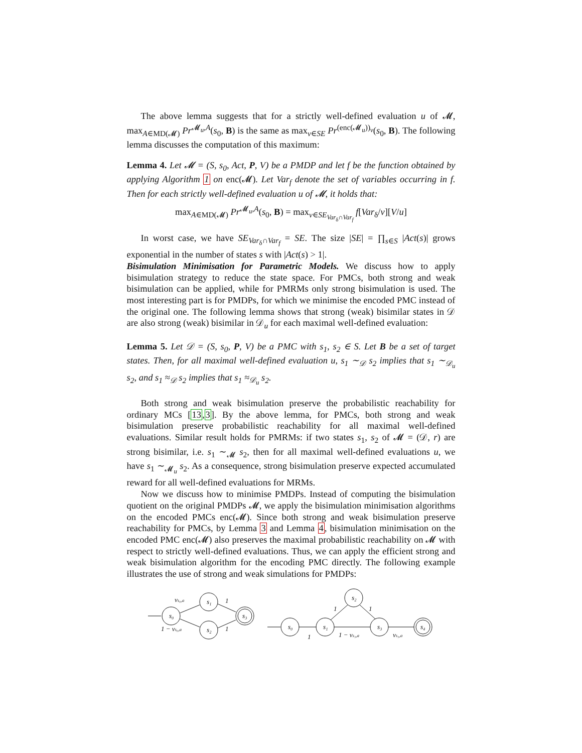The above lemma suggests that for a strictly well-defined evaluation u of 𝓜, max<sub>A∈MD(𝓜)</sub> Pr<sup>𝓜<sub>u</sub>,A</sup>(s<sub>0</sub>, B) is the same as max<sub>v∈SE</sub> Pr<sup>(enc(𝓜<sub>u</sub>))<sub>v</sub></sup>(s<sub>0</sub>, B). The following lemma discusses the computation of this maximum:
Lemma 4. Let 𝓜 = (S, s<sub>0</sub>, Act, P, V) be a PMDP and let f be the function obtained by applying Algorithm 1 on enc(𝓜). Let Var<sub>f</sub> denote the set of variables occurring in f. Then for each strictly well-defined evaluation u of 𝓜, it holds that:
max<sub>A∈MD(𝓜)</sub> Pr<sup>𝓜<sub>u</sub>,A</sup>(s<sub>0</sub>, B) = max<sub>v∈SE<sub>Var<sub>δ</sub>∩Var<sub>f</sub></sub></sub> f[Var<sub>δ</sub>/v][V/u]
In worst case, we have SE<sub>Var<sub>δ</sub>∩Var<sub>f</sub></sub> = SE. The size |SE| = ∏<sub>s∈S</sub> |Act(s)| grows exponential in the number of states s with |Act(s) > 1|.
Bisimulation Minimisation for Parametric Models. We discuss how to apply bisimulation strategy to reduce the state space. For PMCs, both strong and weak bisimulation can be applied, while for PMRMs only strong bisimulation is used. The most interesting part is for PMDPs, for which we minimise the encoded PMC instead of the original one. The following lemma shows that strong (weak) bisimilar states in 𝒟 are also strong (weak) bisimilar in 𝒟<sub>u</sub> for each maximal well-defined evaluation:
Lemma 5. Let 𝒟 = (S, s<sub>0</sub>, P, V) be a PMC with s<sub>1</sub>, s<sub>2</sub> ∈ S. Let B be a set of target states. Then, for all maximal well-defined evaluation u, s<sub>1</sub> ∼<sub>𝒟</sub> s<sub>2</sub> implies that s<sub>1</sub> ∼<sub>𝒟<sub>u</sub></sub> s<sub>2</sub>, and s<sub>1</sub> ≈<sub>𝒟</sub> s<sub>2</sub> implies that s<sub>1</sub> ≈<sub>𝒟<sub>u</sub></sub> s<sub>2</sub>.
Both strong and weak bisimulation preserve the probabilistic reachability for ordinary MCs [13,3]. By the above lemma, for PMCs, both strong and weak bisimulation preserve probabilistic reachability for all maximal well-defined evaluations. Similar result holds for PMRMs: if two states s<sub>1</sub>, s<sub>2</sub> of 𝓜 = (𝒟, r) are strong bisimilar, i.e. s<sub>1</sub> ∼<sub>𝓜</sub> s<sub>2</sub>, then for all maximal well-defined evaluations u, we have s<sub>1</sub> ∼<sub>𝓜<sub>u</sub></sub> s<sub>2</sub>. As a consequence, strong bisimulation preserve expected accumulated reward for all well-defined evaluations for MRMs.
Now we discuss how to minimise PMDPs. Instead of computing the bisimulation quotient on the original PMDPs 𝓜, we apply the bisimulation minimisation algorithms on the encoded PMCs enc(𝓜). Since both strong and weak bisimulation preserve reachability for PMCs, by Lemma 3 and Lemma 4, bisimulation minimisation on the encoded PMC enc(𝓜) also preserves the maximal probabilistic reachability on 𝓜 with respect to strictly well-defined evaluations. Thus, we can apply the efficient strong and weak bisimulation algorithm for the encoding PMC directly. The following example illustrates the use of strong and weak simulations for PMDPs:
s₀
s₁
s₂
s₃
vs₀,a
1 − vs₀,a
1
1
s₀
s₁
s₂
s₃
s₄
1
1
1
1 − vs₃,a
vs₃,a